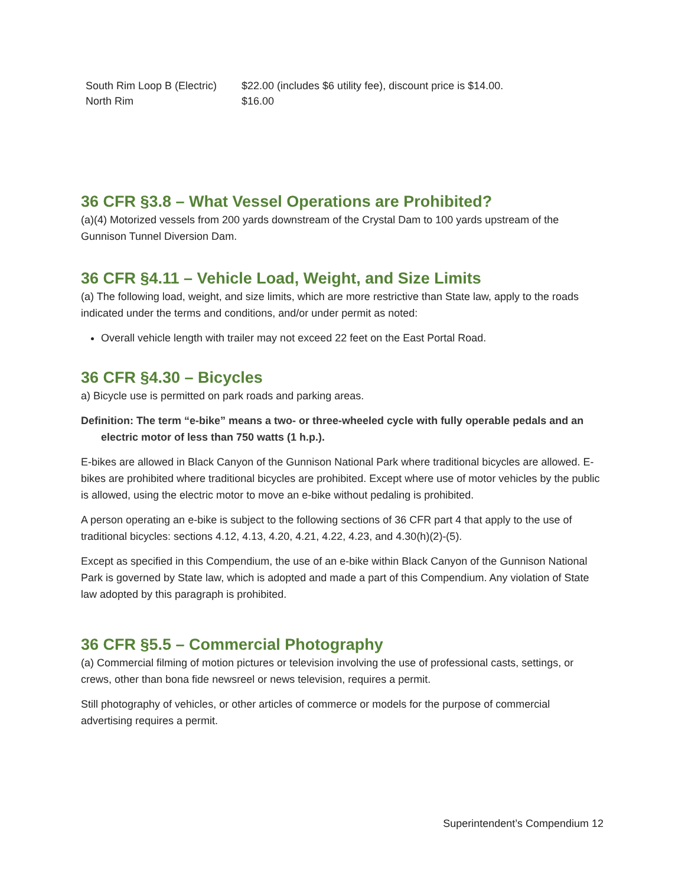| South Rim Loop B (Electric) | $22.00 (includes $6 utility fee), discount price is $14.00. |
| North Rim | $16.00 |
36 CFR §3.8 – What Vessel Operations are Prohibited?
(a)(4) Motorized vessels from 200 yards downstream of the Crystal Dam to 100 yards upstream of the Gunnison Tunnel Diversion Dam.
36 CFR §4.11 – Vehicle Load, Weight, and Size Limits
(a) The following load, weight, and size limits, which are more restrictive than State law, apply to the roads indicated under the terms and conditions, and/or under permit as noted:
Overall vehicle length with trailer may not exceed 22 feet on the East Portal Road.
36 CFR §4.30 – Bicycles
a) Bicycle use is permitted on park roads and parking areas.
Definition: The term “e-bike” means a two- or three-wheeled cycle with fully operable pedals and an electric motor of less than 750 watts (1 h.p.).
E-bikes are allowed in Black Canyon of the Gunnison National Park where traditional bicycles are allowed. E-bikes are prohibited where traditional bicycles are prohibited. Except where use of motor vehicles by the public is allowed, using the electric motor to move an e-bike without pedaling is prohibited.
A person operating an e-bike is subject to the following sections of 36 CFR part 4 that apply to the use of traditional bicycles: sections 4.12, 4.13, 4.20, 4.21, 4.22, 4.23, and 4.30(h)(2)-(5).
Except as specified in this Compendium, the use of an e-bike within Black Canyon of the Gunnison National Park is governed by State law, which is adopted and made a part of this Compendium. Any violation of State law adopted by this paragraph is prohibited.
36 CFR §5.5 – Commercial Photography
(a) Commercial filming of motion pictures or television involving the use of professional casts, settings, or crews, other than bona fide newsreel or news television, requires a permit.
Still photography of vehicles, or other articles of commerce or models for the purpose of commercial advertising requires a permit.
Superintendent’s Compendium 12